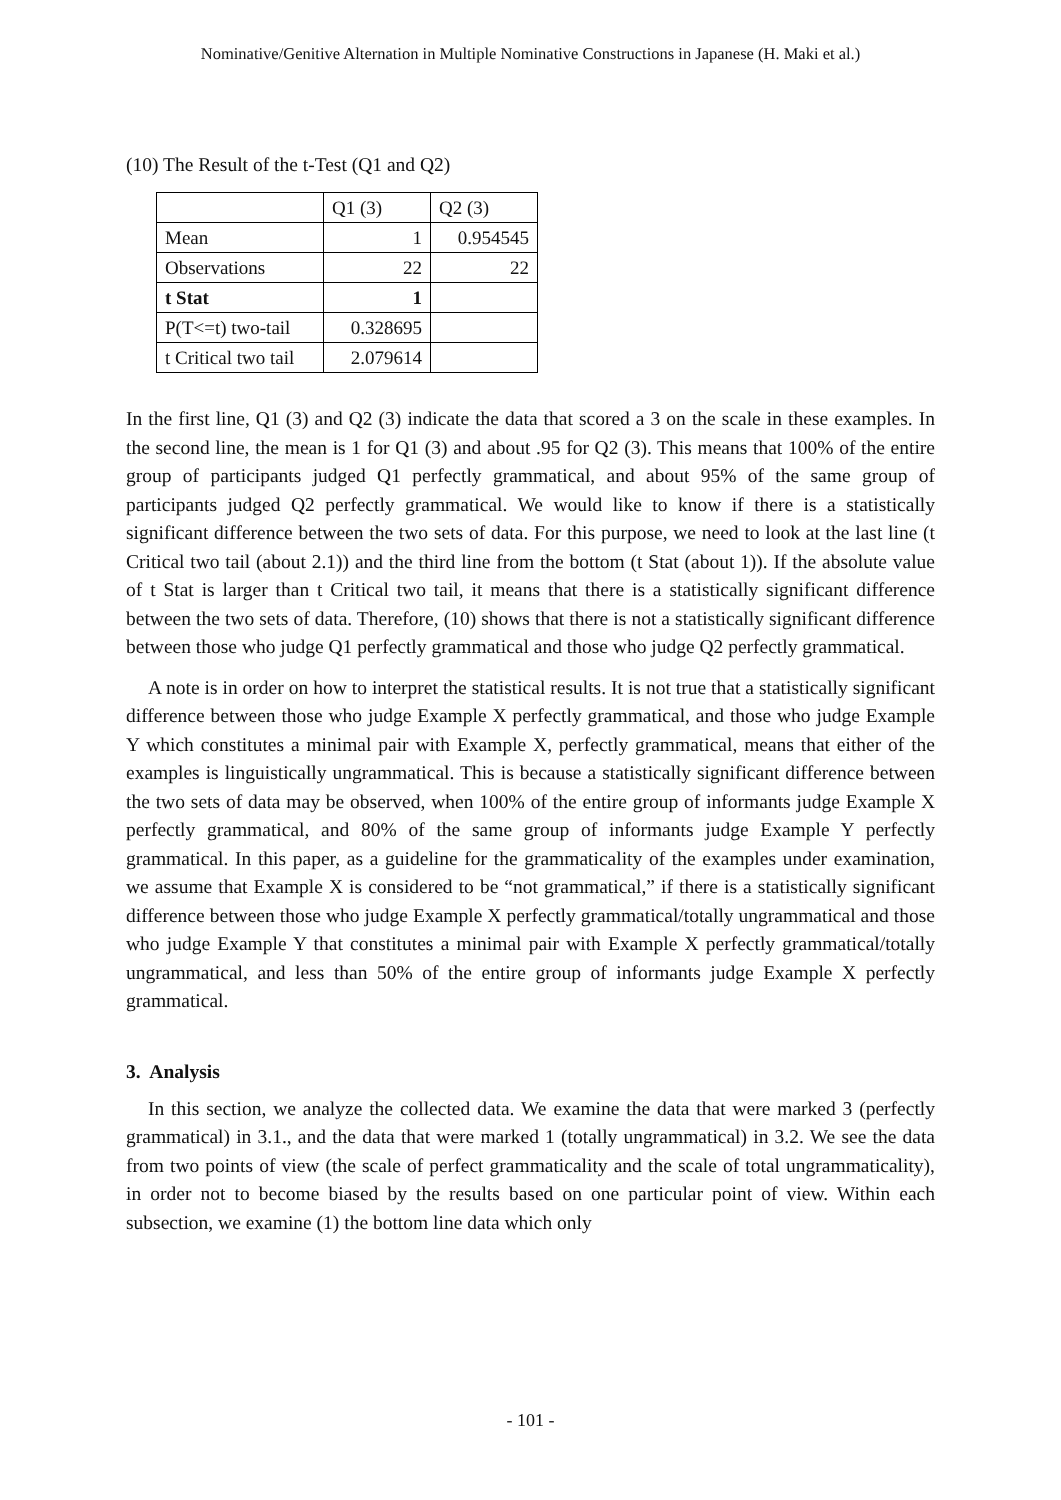Nominative/Genitive Alternation in Multiple Nominative Constructions in Japanese (H. Maki et al.)
(10) The Result of the t-Test (Q1 and Q2)
| | Q1 (3) | Q2 (3) |
| Mean | 1 | 0.954545 |
| Observations | 22 | 22 |
| t Stat | 1 | |
| P(T<=t) two-tail | 0.328695 | |
| t Critical two tail | 2.079614 | |
In the first line, Q1 (3) and Q2 (3) indicate the data that scored a 3 on the scale in these examples. In the second line, the mean is 1 for Q1 (3) and about .95 for Q2 (3). This means that 100% of the entire group of participants judged Q1 perfectly grammatical, and about 95% of the same group of participants judged Q2 perfectly grammatical. We would like to know if there is a statistically significant difference between the two sets of data. For this purpose, we need to look at the last line (t Critical two tail (about 2.1)) and the third line from the bottom (t Stat (about 1)). If the absolute value of t Stat is larger than t Critical two tail, it means that there is a statistically significant difference between the two sets of data. Therefore, (10) shows that there is not a statistically significant difference between those who judge Q1 perfectly grammatical and those who judge Q2 perfectly grammatical.
A note is in order on how to interpret the statistical results. It is not true that a statistically significant difference between those who judge Example X perfectly grammatical, and those who judge Example Y which constitutes a minimal pair with Example X, perfectly grammatical, means that either of the examples is linguistically ungrammatical. This is because a statistically significant difference between the two sets of data may be observed, when 100% of the entire group of informants judge Example X perfectly grammatical, and 80% of the same group of informants judge Example Y perfectly grammatical. In this paper, as a guideline for the grammaticality of the examples under examination, we assume that Example X is considered to be “not grammatical,” if there is a statistically significant difference between those who judge Example X perfectly grammatical/totally ungrammatical and those who judge Example Y that constitutes a minimal pair with Example X perfectly grammatical/totally ungrammatical, and less than 50% of the entire group of informants judge Example X perfectly grammatical.
3. Analysis
In this section, we analyze the collected data. We examine the data that were marked 3 (perfectly grammatical) in 3.1., and the data that were marked 1 (totally ungrammatical) in 3.2. We see the data from two points of view (the scale of perfect grammaticality and the scale of total ungrammaticality), in order not to become biased by the results based on one particular point of view. Within each subsection, we examine (1) the bottom line data which only
- 101 -